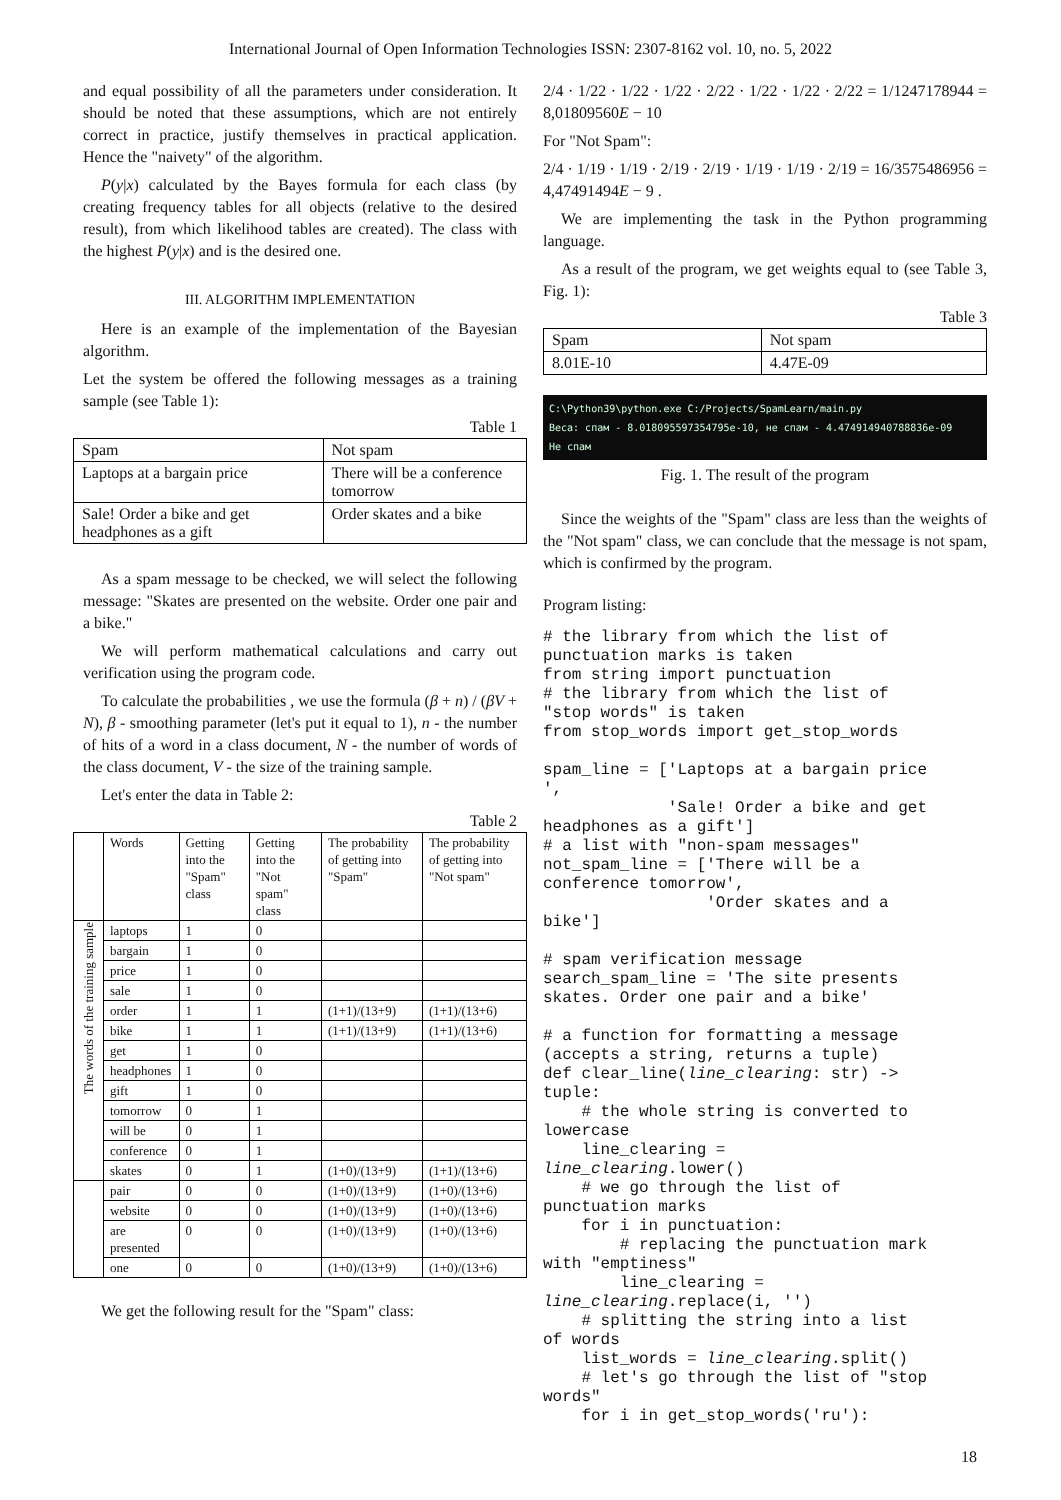International Journal of Open Information Technologies ISSN: 2307-8162 vol. 10, no. 5, 2022
and equal possibility of all the parameters under consideration. It should be noted that these assumptions, which are not entirely correct in practice, justify themselves in practical application. Hence the "naivety" of the algorithm.
P(y|x) calculated by the Bayes formula for each class (by creating frequency tables for all objects (relative to the desired result), from which likelihood tables are created). The class with the highest P(y|x) and is the desired one.
III. ALGORITHM IMPLEMENTATION
Here is an example of the implementation of the Bayesian algorithm.
Let the system be offered the following messages as a training sample (see Table 1):
Table 1
| Spam | Not spam |
| Laptops at a bargain price | There will be a conference tomorrow |
| Sale! Order a bike and get headphones as a gift | Order skates and a bike |
As a spam message to be checked, we will select the following message: "Skates are presented on the website. Order one pair and a bike."
We will perform mathematical calculations and carry out verification using the program code.
To calculate the probabilities , we use the formula (β + n) / (βV + N), β - smoothing parameter (let's put it equal to 1), n - the number of hits of a word in a class document, N - the number of words of the class document, V - the size of the training sample.
Let's enter the data in Table 2:
Table 2
| | Words | Getting into the "Spam" class | Getting into the "Not spam" class | The probability of getting into "Spam" | The probability of getting into "Not spam" |
| --- | --- | --- | --- | --- | --- |
| The words of the training sample | laptops | 1 | 0 | | |
| | bargain | 1 | 0 | | |
| | price | 1 | 0 | | |
| | sale | 1 | 0 | | |
| | order | 1 | 1 | (1+1)/(13+9) | (1+1)/(13+6) |
| | bike | 1 | 1 | (1+1)/(13+9) | (1+1)/(13+6) |
| | get | 1 | 0 | | |
| | headphones | 1 | 0 | | |
| | gift | 1 | 0 | | |
| | tomorrow | 0 | 1 | | |
| | will be | 0 | 1 | | |
| | conference | 0 | 1 | | |
| | skates | 0 | 1 | (1+0)/(13+9) | (1+1)/(13+6) |
| | pair | 0 | 0 | (1+0)/(13+9) | (1+0)/(13+6) |
| | website | 0 | 0 | (1+0)/(13+9) | (1+0)/(13+6) |
| | are presented | 0 | 0 | (1+0)/(13+9) | (1+0)/(13+6) |
| | one | 0 | 0 | (1+0)/(13+9) | (1+0)/(13+6) |
We get the following result for the "Spam" class:
2/4 · 1/22 · 1/22 · 1/22 · 2/22 · 1/22 · 1/22 · 2/22 = 1/1247178944 = 8,01809560E − 10
For "Not Spam":
2/4 · 1/19 · 1/19 · 2/19 · 2/19 · 1/19 · 1/19 · 2/19 = 16/3575486956 = 4,47491494E − 9 .
We are implementing the task in the Python programming language.
As a result of the program, we get weights equal to (see Table 3, Fig. 1):
Table 3
| Spam | Not spam |
| 8.01E-10 | 4.47E-09 |
C:\Python39\python.exe C:/Projects/SpamLearn/main.py
Веса: спам - 8.018095597354795e-10, не спам - 4.474914940788836e-09
Не спам
Fig. 1. The result of the program
Since the weights of the "Spam" class are less than the weights of the "Not spam" class, we can conclude that the message is not spam, which is confirmed by the program.
Program listing:
# the library from which the list of punctuation marks is taken from string import punctuation # the library from which the list of "stop words" is taken from stop_words import get_stop_words spam_line = ['Laptops at a bargain price ', 'Sale! Order a bike and get headphones as a gift'] # a list with "non-spam messages" not_spam_line = ['There will be a conference tomorrow', 'Order skates and a bike'] # spam verification message search_spam_line = 'The site presents skates. Order one pair and a bike' # a function for formatting a message (accepts a string, returns a tuple) def clear_line(line_clearing: str) -> tuple: # the whole string is converted to lowercase line_clearing = line_clearing.lower() # we go through the list of punctuation marks for i in punctuation: # replacing the punctuation mark with "emptiness" line_clearing = line_clearing.replace(i, '') # splitting the string into a list of words list_words = line_clearing.split() # let's go through the list of "stop words" for i in get_stop_words('ru'):
18